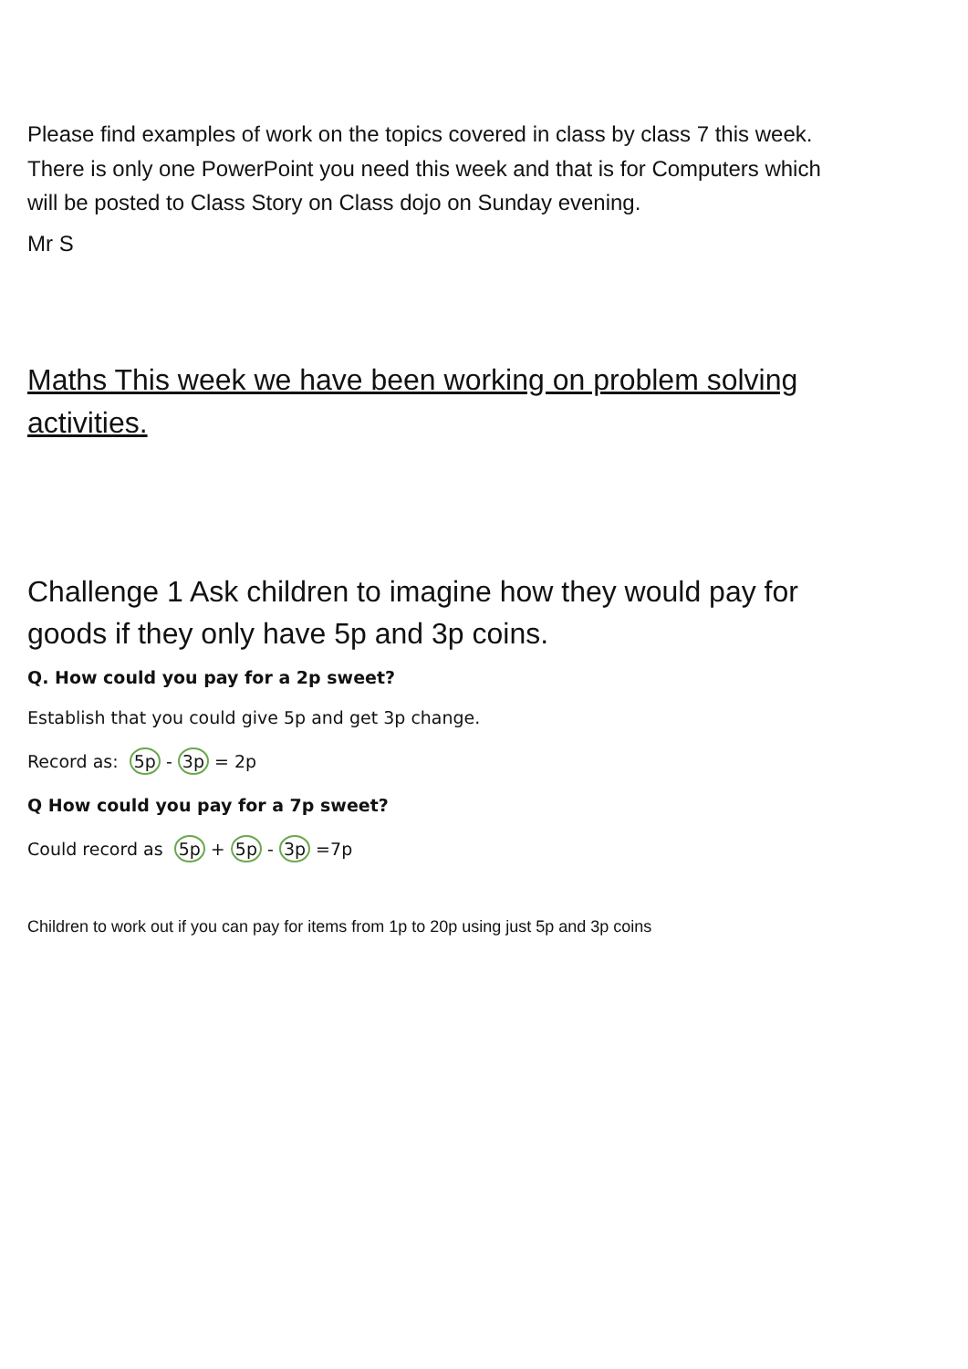Please find examples of work on the topics covered in class by class 7 this week. There is only one PowerPoint you need this week and that is for Computers which will be posted to Class Story on Class dojo on Sunday evening.
Mr S
Maths This week we have been working on problem solving activities.
Challenge 1 Ask children to imagine how they would pay for goods if they only have 5p and 3p coins.
Q. How could you pay for a 2p sweet?
Establish that you could give 5p and get 3p change.
Record as: 5p - 3p = 2p
Q How could you pay for a 7p sweet?
Could record as 5p + 5p - 3p =7p
Children to work out if you can pay for items from 1p to 20p using just 5p and 3p coins